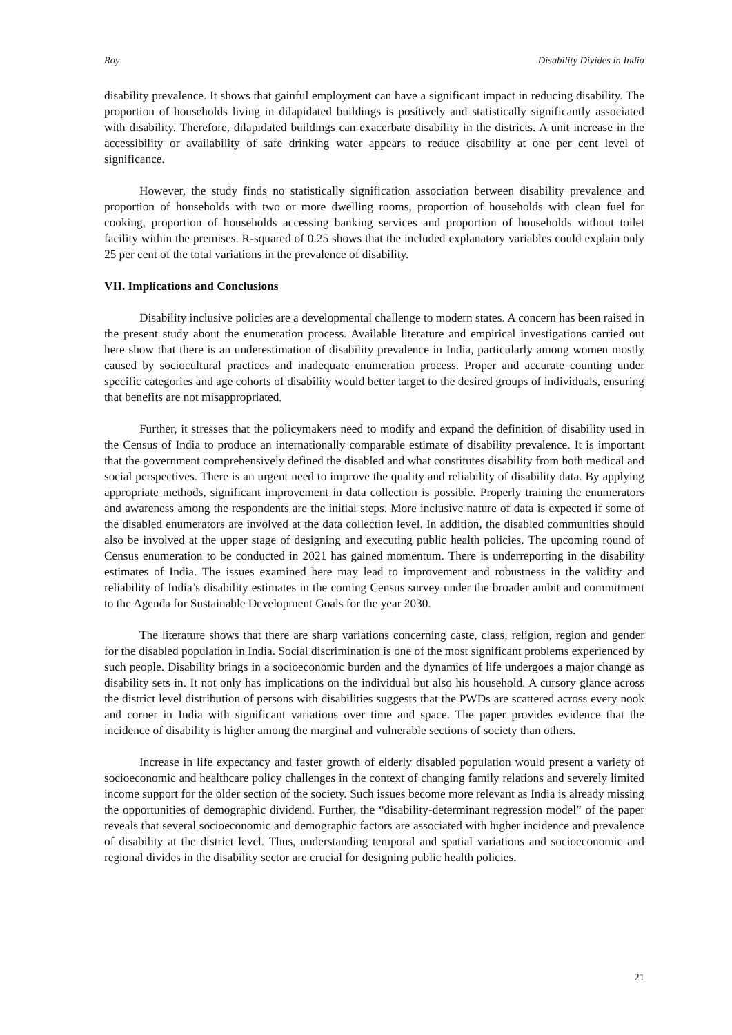Roy Disability Divides in India
disability prevalence. It shows that gainful employment can have a significant impact in reducing disability. The proportion of households living in dilapidated buildings is positively and statistically significantly associated with disability. Therefore, dilapidated buildings can exacerbate disability in the districts. A unit increase in the accessibility or availability of safe drinking water appears to reduce disability at one per cent level of significance.
However, the study finds no statistically signification association between disability prevalence and proportion of households with two or more dwelling rooms, proportion of households with clean fuel for cooking, proportion of households accessing banking services and proportion of households without toilet facility within the premises. R-squared of 0.25 shows that the included explanatory variables could explain only 25 per cent of the total variations in the prevalence of disability.
VII. Implications and Conclusions
Disability inclusive policies are a developmental challenge to modern states. A concern has been raised in the present study about the enumeration process. Available literature and empirical investigations carried out here show that there is an underestimation of disability prevalence in India, particularly among women mostly caused by sociocultural practices and inadequate enumeration process. Proper and accurate counting under specific categories and age cohorts of disability would better target to the desired groups of individuals, ensuring that benefits are not misappropriated.
Further, it stresses that the policymakers need to modify and expand the definition of disability used in the Census of India to produce an internationally comparable estimate of disability prevalence. It is important that the government comprehensively defined the disabled and what constitutes disability from both medical and social perspectives. There is an urgent need to improve the quality and reliability of disability data. By applying appropriate methods, significant improvement in data collection is possible. Properly training the enumerators and awareness among the respondents are the initial steps. More inclusive nature of data is expected if some of the disabled enumerators are involved at the data collection level. In addition, the disabled communities should also be involved at the upper stage of designing and executing public health policies. The upcoming round of Census enumeration to be conducted in 2021 has gained momentum. There is underreporting in the disability estimates of India. The issues examined here may lead to improvement and robustness in the validity and reliability of India’s disability estimates in the coming Census survey under the broader ambit and commitment to the Agenda for Sustainable Development Goals for the year 2030.
The literature shows that there are sharp variations concerning caste, class, religion, region and gender for the disabled population in India. Social discrimination is one of the most significant problems experienced by such people. Disability brings in a socioeconomic burden and the dynamics of life undergoes a major change as disability sets in. It not only has implications on the individual but also his household. A cursory glance across the district level distribution of persons with disabilities suggests that the PWDs are scattered across every nook and corner in India with significant variations over time and space. The paper provides evidence that the incidence of disability is higher among the marginal and vulnerable sections of society than others.
Increase in life expectancy and faster growth of elderly disabled population would present a variety of socioeconomic and healthcare policy challenges in the context of changing family relations and severely limited income support for the older section of the society. Such issues become more relevant as India is already missing the opportunities of demographic dividend. Further, the “disability-determinant regression model” of the paper reveals that several socioeconomic and demographic factors are associated with higher incidence and prevalence of disability at the district level. Thus, understanding temporal and spatial variations and socioeconomic and regional divides in the disability sector are crucial for designing public health policies.
21